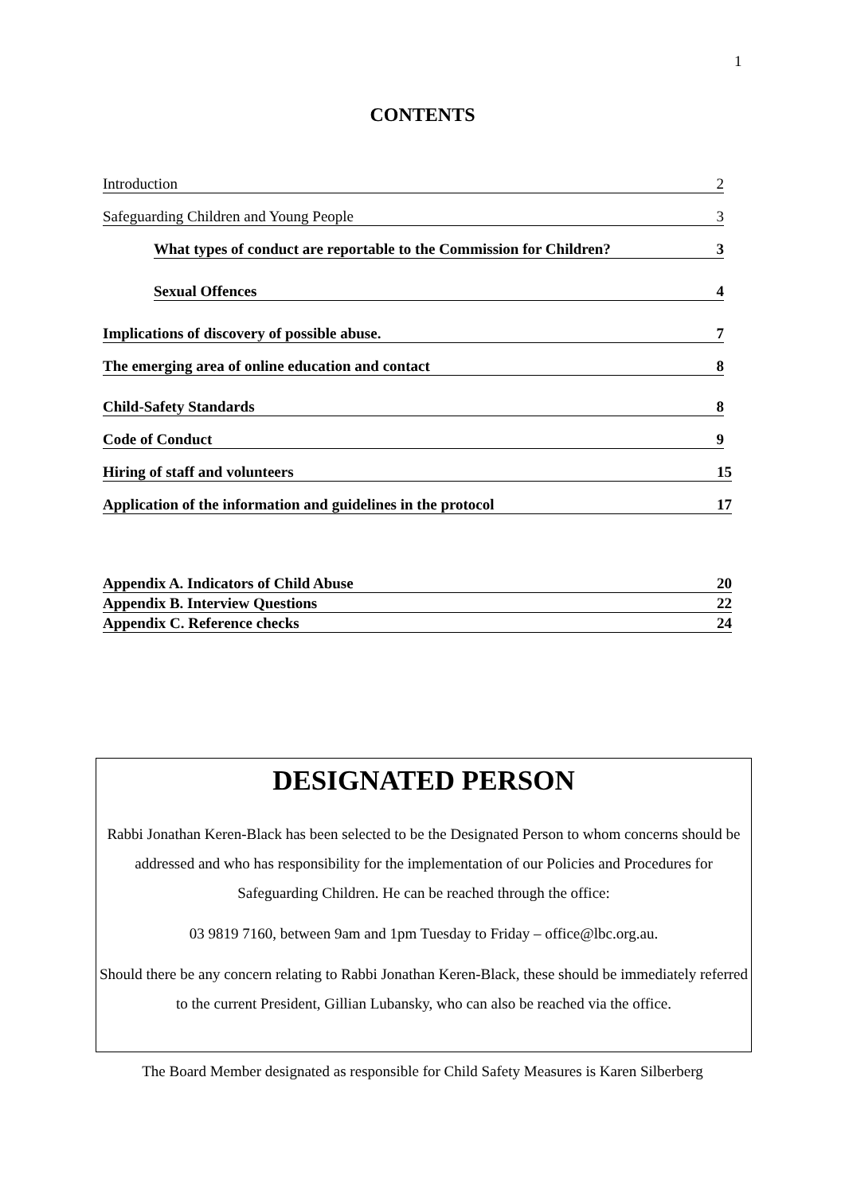1
CONTENTS
Introduction 2
Safeguarding Children and Young People 3
What types of conduct are reportable to the Commission for Children? 3
Sexual Offences 4
Implications of discovery of possible abuse. 7
The emerging area of online education and contact 8
Child-Safety Standards 8
Code of Conduct 9
Hiring of staff and volunteers 15
Application of the information and guidelines in the protocol 17
Appendix A. Indicators of Child Abuse 20
Appendix B. Interview Questions 22
Appendix C. Reference checks 24
DESIGNATED PERSON
Rabbi Jonathan Keren-Black has been selected to be the Designated Person to whom concerns should be addressed and who has responsibility for the implementation of our Policies and Procedures for Safeguarding Children. He can be reached through the office:
03 9819 7160, between 9am and 1pm Tuesday to Friday – office@lbc.org.au.
Should there be any concern relating to Rabbi Jonathan Keren-Black, these should be immediately referred to the current President, Gillian Lubansky, who can also be reached via the office.
The Board Member designated as responsible for Child Safety Measures is Karen Silberberg